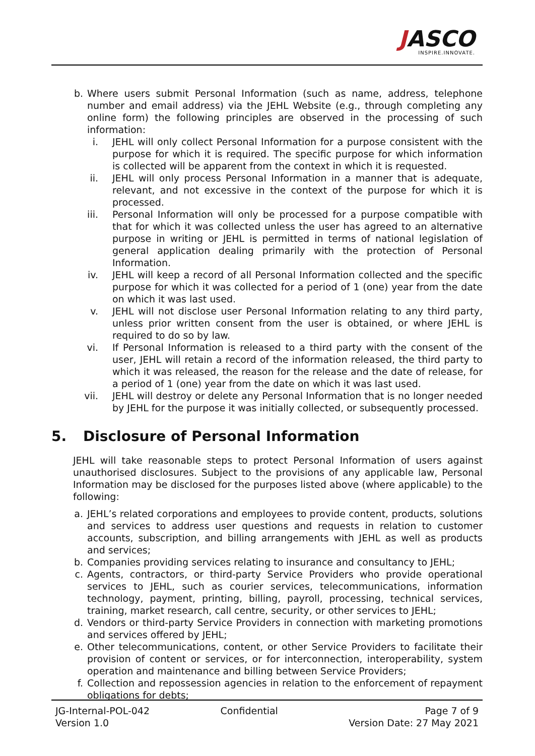JASCO
INSPIRE.INNOVATE.
b. Where users submit Personal Information (such as name, address, telephone number and email address) via the JEHL Website (e.g., through completing any online form) the following principles are observed in the processing of such information:
i. JEHL will only collect Personal Information for a purpose consistent with the purpose for which it is required. The specific purpose for which information is collected will be apparent from the context in which it is requested.
ii. JEHL will only process Personal Information in a manner that is adequate, relevant, and not excessive in the context of the purpose for which it is processed.
iii. Personal Information will only be processed for a purpose compatible with that for which it was collected unless the user has agreed to an alternative purpose in writing or JEHL is permitted in terms of national legislation of general application dealing primarily with the protection of Personal Information.
iv. JEHL will keep a record of all Personal Information collected and the specific purpose for which it was collected for a period of 1 (one) year from the date on which it was last used.
v. JEHL will not disclose user Personal Information relating to any third party, unless prior written consent from the user is obtained, or where JEHL is required to do so by law.
vi. If Personal Information is released to a third party with the consent of the user, JEHL will retain a record of the information released, the third party to which it was released, the reason for the release and the date of release, for a period of 1 (one) year from the date on which it was last used.
vii. JEHL will destroy or delete any Personal Information that is no longer needed by JEHL for the purpose it was initially collected, or subsequently processed.
5. Disclosure of Personal Information
JEHL will take reasonable steps to protect Personal Information of users against unauthorised disclosures. Subject to the provisions of any applicable law, Personal Information may be disclosed for the purposes listed above (where applicable) to the following:
a. JEHL’s related corporations and employees to provide content, products, solutions and services to address user questions and requests in relation to customer accounts, subscription, and billing arrangements with JEHL as well as products and services;
b. Companies providing services relating to insurance and consultancy to JEHL;
c. Agents, contractors, or third-party Service Providers who provide operational services to JEHL, such as courier services, telecommunications, information technology, payment, printing, billing, payroll, processing, technical services, training, market research, call centre, security, or other services to JEHL;
d. Vendors or third-party Service Providers in connection with marketing promotions and services offered by JEHL;
e. Other telecommunications, content, or other Service Providers to facilitate their provision of content or services, or for interconnection, interoperability, system operation and maintenance and billing between Service Providers;
f. Collection and repossession agencies in relation to the enforcement of repayment obligations for debts;
JG-Internal-POL-042
Version 1.0
Confidential Page 7 of 9
Version Date: 27 May 2021